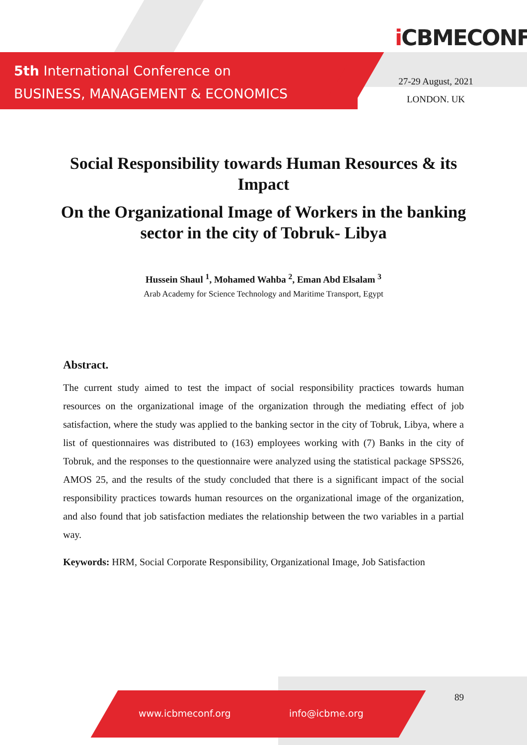5th International Conference on
BUSINESS, MANAGEMENT & ECONOMICS
i CBMECONF
27-29 August, 2021
LONDON. UK
Social Responsibility towards Human Resources & its Impact
On the Organizational Image of Workers in the banking sector in the city of Tobruk- Libya
Hussein Shaul <sup>1</sup>, Mohamed Wahba <sup>2</sup>, Eman Abd Elsalam <sup>3</sup>
Arab Academy for Science Technology and Maritime Transport, Egypt
Abstract.
The current study aimed to test the impact of social responsibility practices towards human resources on the organizational image of the organization through the mediating effect of job satisfaction, where the study was applied to the banking sector in the city of Tobruk, Libya, where a list of questionnaires was distributed to (163) employees working with (7) Banks in the city of Tobruk, and the responses to the questionnaire were analyzed using the statistical package SPSS26, AMOS 25, and the results of the study concluded that there is a significant impact of the social responsibility practices towards human resources on the organizational image of the organization, and also found that job satisfaction mediates the relationship between the two variables in a partial way.
Keywords: HRM, Social Corporate Responsibility, Organizational Image, Job Satisfaction
www.icbmeconf.org info@icbme.org
89